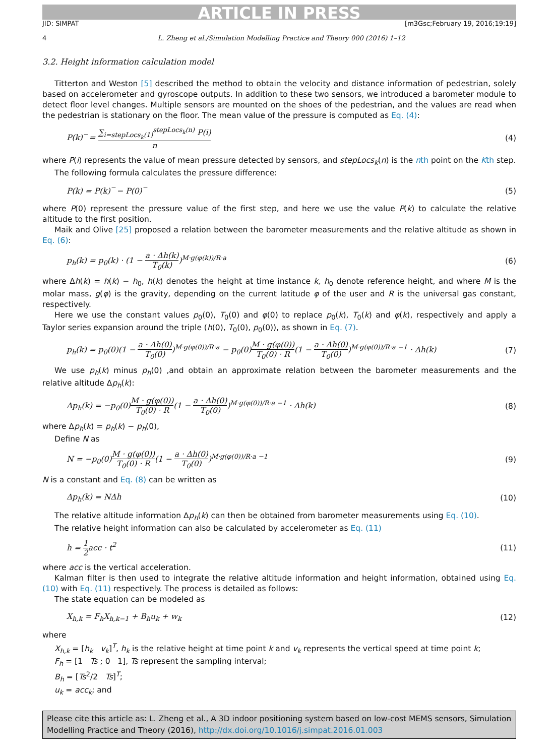ARTICLE IN PRESS
JID: SIMPAT [m3Gsc;February 19, 2016;19:19]
4 L. Zheng et al./Simulation Modelling Practice and Theory 000 (2016) 1–12
3.2. Height information calculation model
Titterton and Weston [5] described the method to obtain the velocity and distance information of pedestrian, solely based on accelerometer and gyroscope outputs. In addition to these two sensors, we introduced a barometer module to detect floor level changes. Multiple sensors are mounted on the shoes of the pedestrian, and the values are read when the pedestrian is stationary on the floor. The mean value of the pressure is computed as Eq. (4):
P(k)‾ = ∑<sub>i=stepLocs<sub>k</sub>(1)</sub><sup>stepLocs<sub>k</sub>(n)</sup> P(i) n (4)
where P(i) represents the value of mean pressure detected by sensors, and stepLocs<sub>k</sub>(n) is the nth point on the Kth step.
The following formula calculates the pressure difference:
P(k) = P(k)‾ − P(0)‾ (5)
where P(0) represent the pressure value of the first step, and here we use the value P(k) to calculate the relative altitude to the first position.
Maik and Olive [25] proposed a relation between the barometer measurements and the relative altitude as shown in Eq. (6):
p<sub>h</sub>(k) = p<sub>0</sub>(k) · (1 − a · Δh(k) T<sub>0</sub>(k))<sup>M·g(φ(k))/R·a</sup> (6)
where Δh(k) = h(k) − h<sub>0</sub>, h(k) denotes the height at time instance k, h<sub>0</sub> denote reference height, and where M is the molar mass, g(φ) is the gravity, depending on the current latitude φ of the user and R is the universal gas constant, respectively.
Here we use the constant values p<sub>0</sub>(0), T<sub>0</sub>(0) and φ(0) to replace p<sub>0</sub>(k), T<sub>0</sub>(k) and φ(k), respectively and apply a Taylor series expansion around the triple (h(0), T<sub>0</sub>(0), p<sub>0</sub>(0)), as shown in Eq. (7).
p<sub>h</sub>(k) = p<sub>0</sub>(0)(1 − a · Δh(0) T<sub>0</sub>(0))<sup>M·g(φ(0))/R·a</sup> − p<sub>0</sub>(0)M · g(φ(0)) T<sub>0</sub>(0) · R(1 − a · Δh(0) T<sub>0</sub>(0))<sup>M·g(φ(0))/R·a −1</sup> · Δh(k) (7)
We use p<sub>h</sub>(k) minus p<sub>h</sub>(0) ,and obtain an approximate relation between the barometer measurements and the relative altitude Δp<sub>h</sub>(k):
Δp<sub>h</sub>(k) = −p<sub>0</sub>(0)M · g(φ(0)) T<sub>0</sub>(0) · R(1 − a · Δh(0) T<sub>0</sub>(0))<sup>M·g(φ(0))/R·a −1</sup> · Δh(k) (8)
where Δp<sub>h</sub>(k) = p<sub>h</sub>(k) − p<sub>h</sub>(0),
Define N as
N = −p<sub>0</sub>(0)M · g(φ(0)) T<sub>0</sub>(0) · R(1 − a · Δh(0) T<sub>0</sub>(0))<sup>M·g(φ(0))/R·a −1</sup> (9)
N is a constant and Eq. (8) can be written as
Δp<sub>h</sub>(k) = NΔh (10)
The relative altitude information Δp<sub>h</sub>(k) can then be obtained from barometer measurements using Eq. (10).
The relative height information can also be calculated by accelerometer as Eq. (11)
h = 1 2acc · t<sup>2</sup> (11)
where acc is the vertical acceleration.
Kalman filter is then used to integrate the relative altitude information and height information, obtained using Eq. (10) with Eq. (11) respectively. The process is detailed as follows:
The state equation can be modeled as
X<sub>h,k</sub> = F<sub>h</sub>X<sub>h,k−1</sub> + B<sub>h</sub>u<sub>k</sub> + w<sub>k</sub> (12)
where
X<sub>h,k</sub> = [h<sub>k</sub> v<sub>k</sub>]<sup>T</sup>, h<sub>k</sub> is the relative height at time point k and v<sub>k</sub> represents the vertical speed at time point k;
F<sub>h</sub> = [1 Ts ; 0 1], Ts represent the sampling interval;
B<sub>h</sub> = [Ts<sup>2</sup>/2 Ts]<sup>T</sup>;
u<sub>k</sub> = acc<sub>k</sub>; and
Please cite this article as: L. Zheng et al., A 3D indoor positioning system based on low-cost MEMS sensors, Simulation Modelling Practice and Theory (2016), http://dx.doi.org/10.1016/j.simpat.2016.01.003